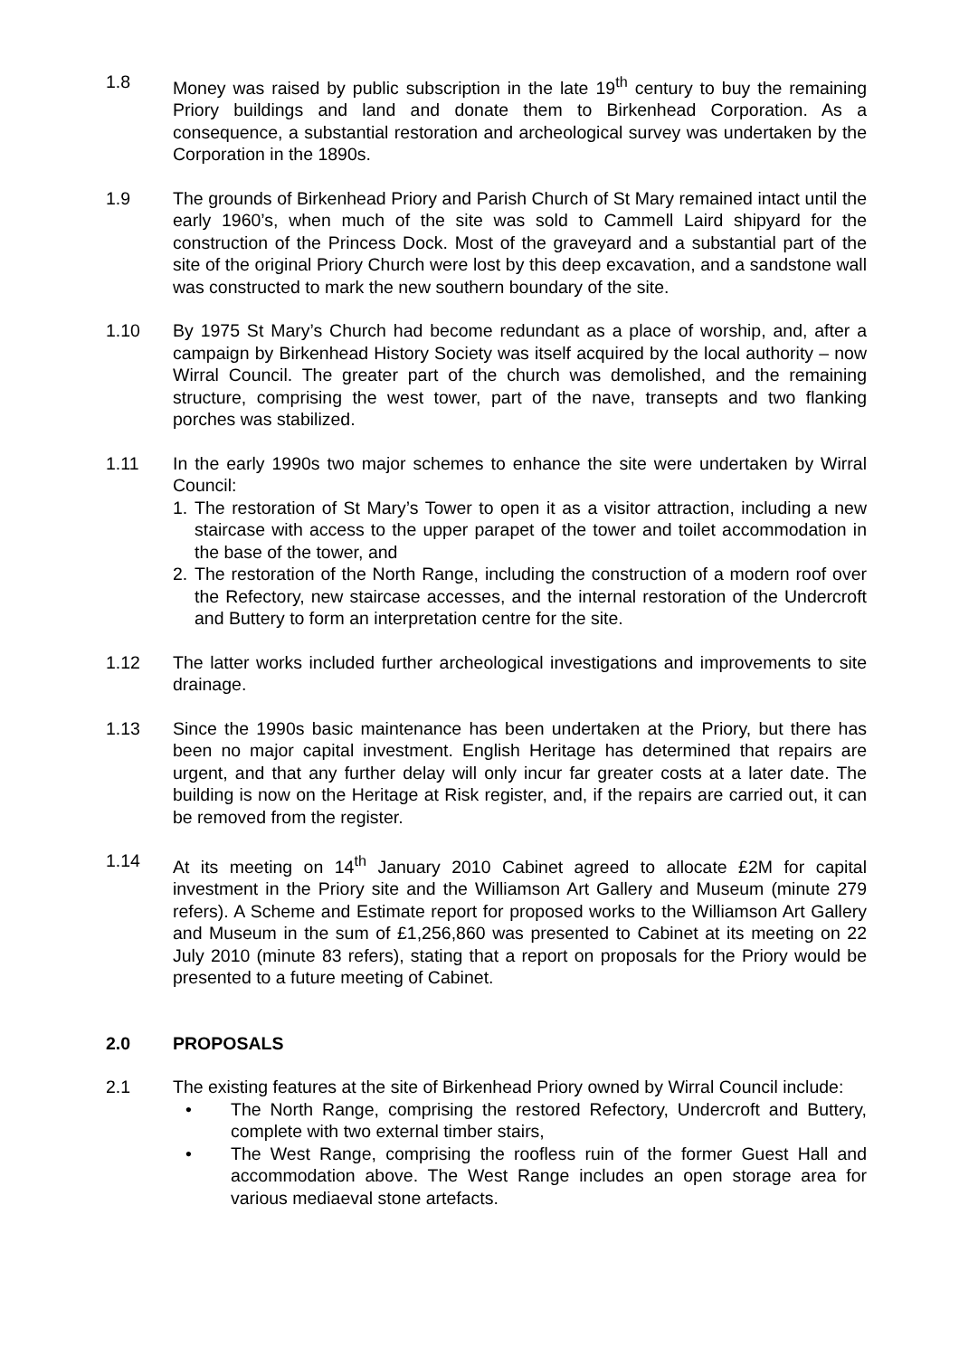1.8 Money was raised by public subscription in the late 19<sup>th</sup> century to buy the remaining Priory buildings and land and donate them to Birkenhead Corporation. As a consequence, a substantial restoration and archeological survey was undertaken by the Corporation in the 1890s.
1.9 The grounds of Birkenhead Priory and Parish Church of St Mary remained intact until the early 1960’s, when much of the site was sold to Cammell Laird shipyard for the construction of the Princess Dock. Most of the graveyard and a substantial part of the site of the original Priory Church were lost by this deep excavation, and a sandstone wall was constructed to mark the new southern boundary of the site.
1.10 By 1975 St Mary’s Church had become redundant as a place of worship, and, after a campaign by Birkenhead History Society was itself acquired by the local authority – now Wirral Council. The greater part of the church was demolished, and the remaining structure, comprising the west tower, part of the nave, transepts and two flanking porches was stabilized.
1.11 In the early 1990s two major schemes to enhance the site were undertaken by Wirral Council:
1. The restoration of St Mary’s Tower to open it as a visitor attraction, including a new staircase with access to the upper parapet of the tower and toilet accommodation in the base of the tower, and
2. The restoration of the North Range, including the construction of a modern roof over the Refectory, new staircase accesses, and the internal restoration of the Undercroft and Buttery to form an interpretation centre for the site.
1.12 The latter works included further archeological investigations and improvements to site drainage.
1.13 Since the 1990s basic maintenance has been undertaken at the Priory, but there has been no major capital investment. English Heritage has determined that repairs are urgent, and that any further delay will only incur far greater costs at a later date. The building is now on the Heritage at Risk register, and, if the repairs are carried out, it can be removed from the register.
1.14 At its meeting on 14<sup>th</sup> January 2010 Cabinet agreed to allocate £2M for capital investment in the Priory site and the Williamson Art Gallery and Museum (minute 279 refers). A Scheme and Estimate report for proposed works to the Williamson Art Gallery and Museum in the sum of £1,256,860 was presented to Cabinet at its meeting on 22 July 2010 (minute 83 refers), stating that a report on proposals for the Priory would be presented to a future meeting of Cabinet.
2.0 PROPOSALS
2.1 The existing features at the site of Birkenhead Priory owned by Wirral Council include:
• The North Range, comprising the restored Refectory, Undercroft and Buttery, complete with two external timber stairs,
• The West Range, comprising the roofless ruin of the former Guest Hall and accommodation above. The West Range includes an open storage area for various mediaeval stone artefacts.